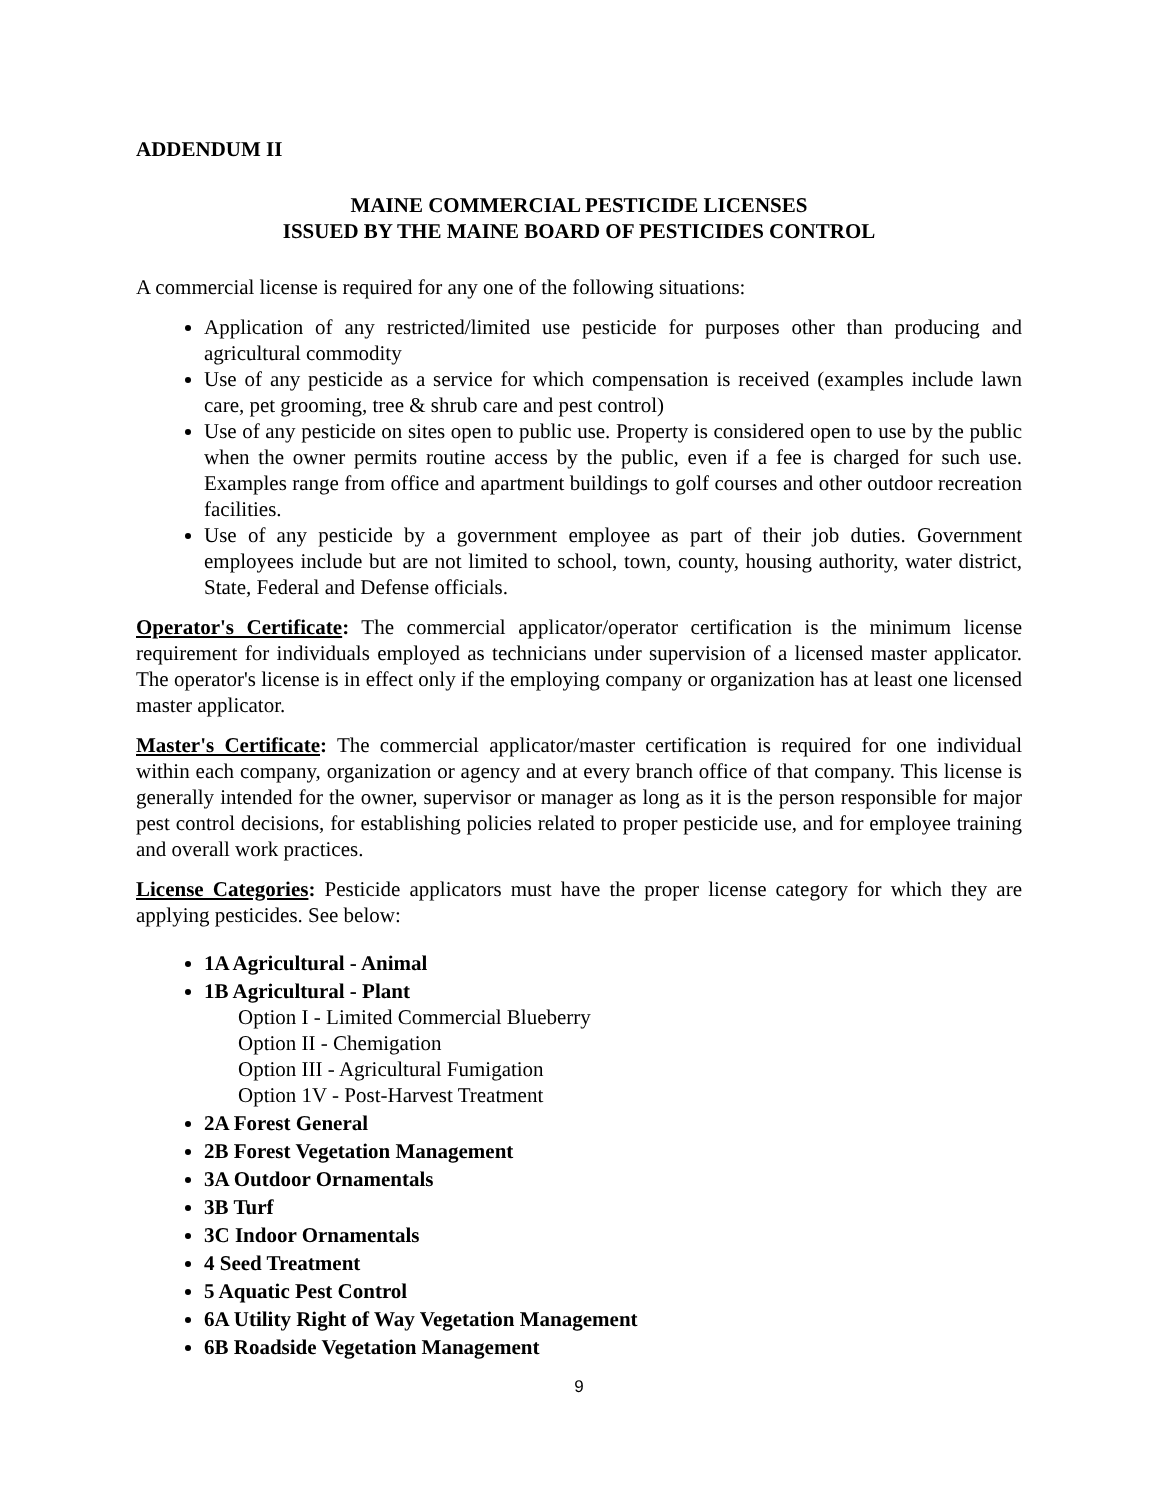ADDENDUM II
MAINE COMMERCIAL PESTICIDE LICENSES
ISSUED BY THE MAINE BOARD OF PESTICIDES CONTROL
A commercial license is required for any one of the following situations:
Application of any restricted/limited use pesticide for purposes other than producing and agricultural commodity
Use of any pesticide as a service for which compensation is received (examples include lawn care, pet grooming, tree & shrub care and pest control)
Use of any pesticide on sites open to public use. Property is considered open to use by the public when the owner permits routine access by the public, even if a fee is charged for such use. Examples range from office and apartment buildings to golf courses and other outdoor recreation facilities.
Use of any pesticide by a government employee as part of their job duties. Government employees include but are not limited to school, town, county, housing authority, water district, State, Federal and Defense officials.
Operator's Certificate: The commercial applicator/operator certification is the minimum license requirement for individuals employed as technicians under supervision of a licensed master applicator. The operator's license is in effect only if the employing company or organization has at least one licensed master applicator.
Master's Certificate: The commercial applicator/master certification is required for one individual within each company, organization or agency and at every branch office of that company. This license is generally intended for the owner, supervisor or manager as long as it is the person responsible for major pest control decisions, for establishing policies related to proper pesticide use, and for employee training and overall work practices.
License Categories: Pesticide applicators must have the proper license category for which they are applying pesticides. See below:
1A Agricultural - Animal
1B Agricultural - Plant
Option I - Limited Commercial Blueberry
Option II - Chemigation
Option III - Agricultural Fumigation
Option 1V - Post-Harvest Treatment
2A Forest General
2B Forest Vegetation Management
3A Outdoor Ornamentals
3B Turf
3C Indoor Ornamentals
4 Seed Treatment
5 Aquatic Pest Control
6A Utility Right of Way Vegetation Management
6B Roadside Vegetation Management
9